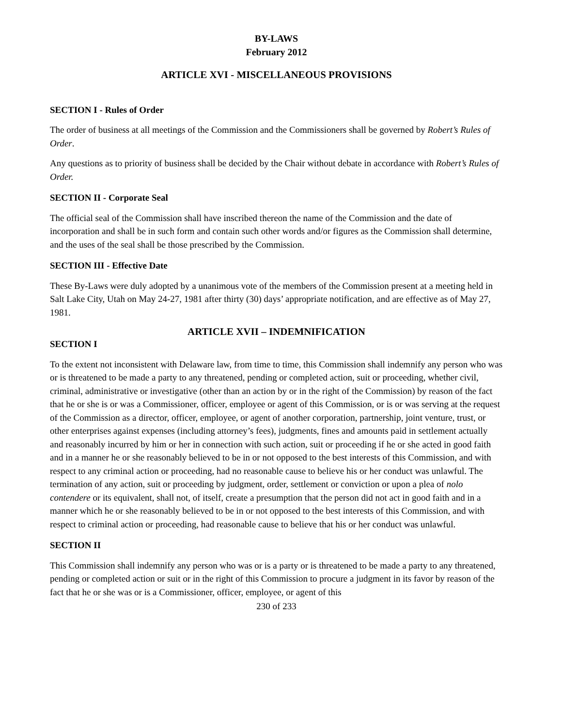BY-LAWS
February 2012
ARTICLE XVI - MISCELLANEOUS PROVISIONS
SECTION I - Rules of Order
The order of business at all meetings of the Commission and the Commissioners shall be governed by Robert’s Rules of Order.
Any questions as to priority of business shall be decided by the Chair without debate in accordance with Robert’s Rules of Order.
SECTION II - Corporate Seal
The official seal of the Commission shall have inscribed thereon the name of the Commission and the date of incorporation and shall be in such form and contain such other words and/or figures as the Commission shall determine, and the uses of the seal shall be those prescribed by the Commission.
SECTION III - Effective Date
These By-Laws were duly adopted by a unanimous vote of the members of the Commission present at a meeting held in Salt Lake City, Utah on May 24-27, 1981 after thirty (30) days’ appropriate notification, and are effective as of May 27, 1981.
ARTICLE XVII – INDEMNIFICATION
SECTION I
To the extent not inconsistent with Delaware law, from time to time, this Commission shall indemnify any person who was or is threatened to be made a party to any threatened, pending or completed action, suit or proceeding, whether civil, criminal, administrative or investigative (other than an action by or in the right of the Commission) by reason of the fact that he or she is or was a Commissioner, officer, employee or agent of this Commission, or is or was serving at the request of the Commission as a director, officer, employee, or agent of another corporation, partnership, joint venture, trust, or other enterprises against expenses (including attorney’s fees), judgments, fines and amounts paid in settlement actually and reasonably incurred by him or her in connection with such action, suit or proceeding if he or she acted in good faith and in a manner he or she reasonably believed to be in or not opposed to the best interests of this Commission, and with respect to any criminal action or proceeding, had no reasonable cause to believe his or her conduct was unlawful. The termination of any action, suit or proceeding by judgment, order, settlement or conviction or upon a plea of nolo contendere or its equivalent, shall not, of itself, create a presumption that the person did not act in good faith and in a manner which he or she reasonably believed to be in or not opposed to the best interests of this Commission, and with respect to criminal action or proceeding, had reasonable cause to believe that his or her conduct was unlawful.
SECTION II
This Commission shall indemnify any person who was or is a party or is threatened to be made a party to any threatened, pending or completed action or suit or in the right of this Commission to procure a judgment in its favor by reason of the fact that he or she was or is a Commissioner, officer, employee, or agent of this
230 of 233